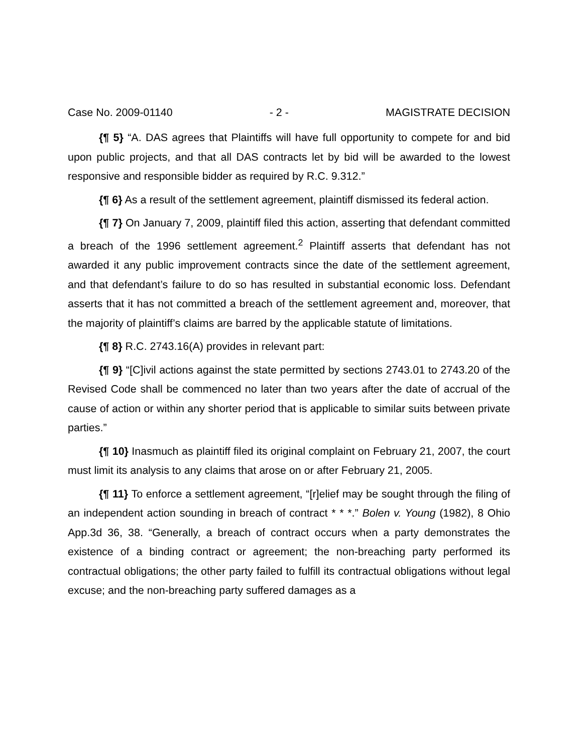Case No. 2009-01140 - 2 - MAGISTRATE DECISION
{¶ 5} “A. DAS agrees that Plaintiffs will have full opportunity to compete for and bid upon public projects, and that all DAS contracts let by bid will be awarded to the lowest responsive and responsible bidder as required by R.C. 9.312.”
{¶ 6} As a result of the settlement agreement, plaintiff dismissed its federal action.
{¶ 7} On January 7, 2009, plaintiff filed this action, asserting that defendant committed a breach of the 1996 settlement agreement.<sup>2</sup> Plaintiff asserts that defendant has not awarded it any public improvement contracts since the date of the settlement agreement, and that defendant’s failure to do so has resulted in substantial economic loss. Defendant asserts that it has not committed a breach of the settlement agreement and, moreover, that the majority of plaintiff’s claims are barred by the applicable statute of limitations.
{¶ 8} R.C. 2743.16(A) provides in relevant part:
{¶ 9} “[C]ivil actions against the state permitted by sections 2743.01 to 2743.20 of the Revised Code shall be commenced no later than two years after the date of accrual of the cause of action or within any shorter period that is applicable to similar suits between private parties.”
{¶ 10} Inasmuch as plaintiff filed its original complaint on February 21, 2007, the court must limit its analysis to any claims that arose on or after February 21, 2005.
{¶ 11} To enforce a settlement agreement, “[r]elief may be sought through the filing of an independent action sounding in breach of contract * * *.” Bolen v. Young (1982), 8 Ohio App.3d 36, 38. “Generally, a breach of contract occurs when a party demonstrates the existence of a binding contract or agreement; the non-breaching party performed its contractual obligations; the other party failed to fulfill its contractual obligations without legal excuse; and the non-breaching party suffered damages as a